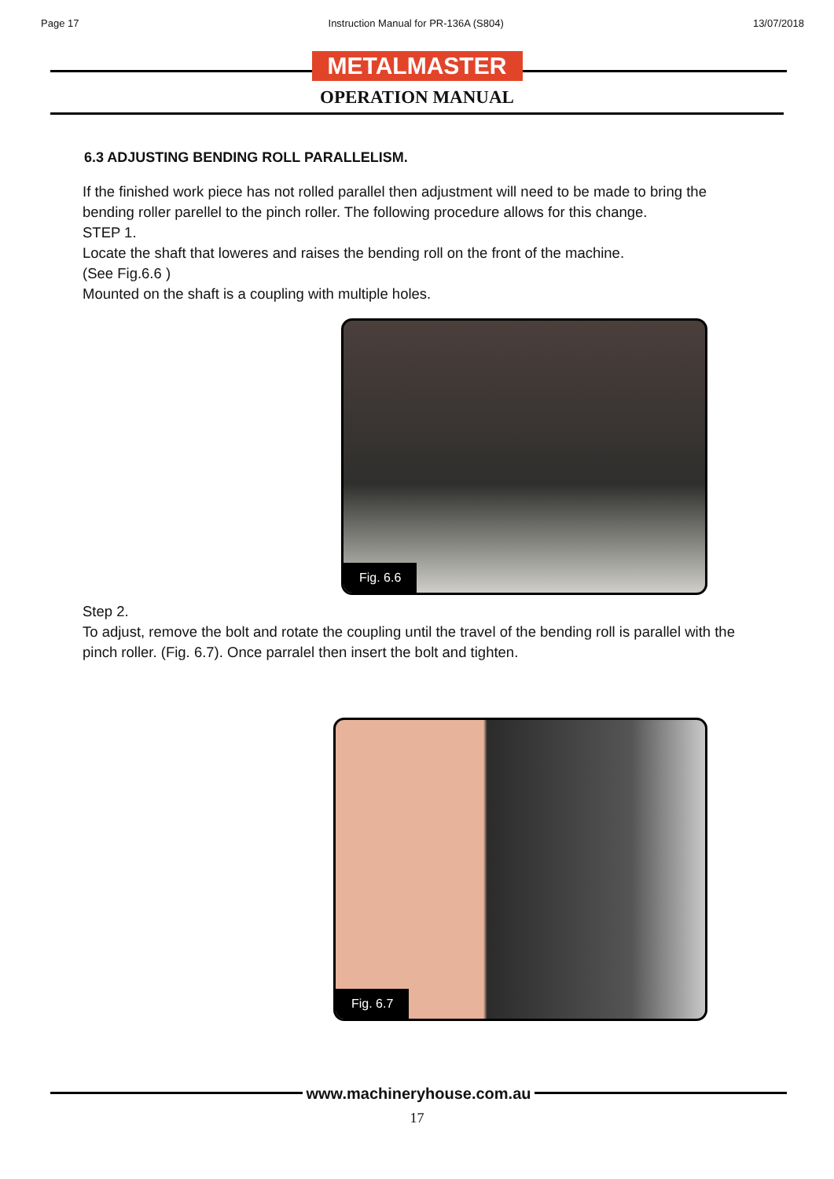Page 17 Instruction Manual for PR-136A (S804) 13/07/2018
METALMASTER
OPERATION MANUAL
6.3 ADJUSTING BENDING ROLL PARALLELISM.
If the finished work piece has not rolled parallel then adjustment will need to be made to bring the bending roller parellel to the pinch roller. The following procedure allows for this change.
STEP 1.
Locate the shaft that loweres and raises the bending roll on the front of the machine.
(See Fig.6.6 )
Mounted on the shaft is a coupling with multiple holes.
Fig. 6.6
Step 2.
To adjust, remove the bolt and rotate the coupling until the travel of the bending roll is parallel with the pinch roller. (Fig. 6.7). Once parralel then insert the bolt and tighten.
Fig. 6.7
www.machineryhouse.com.au
17